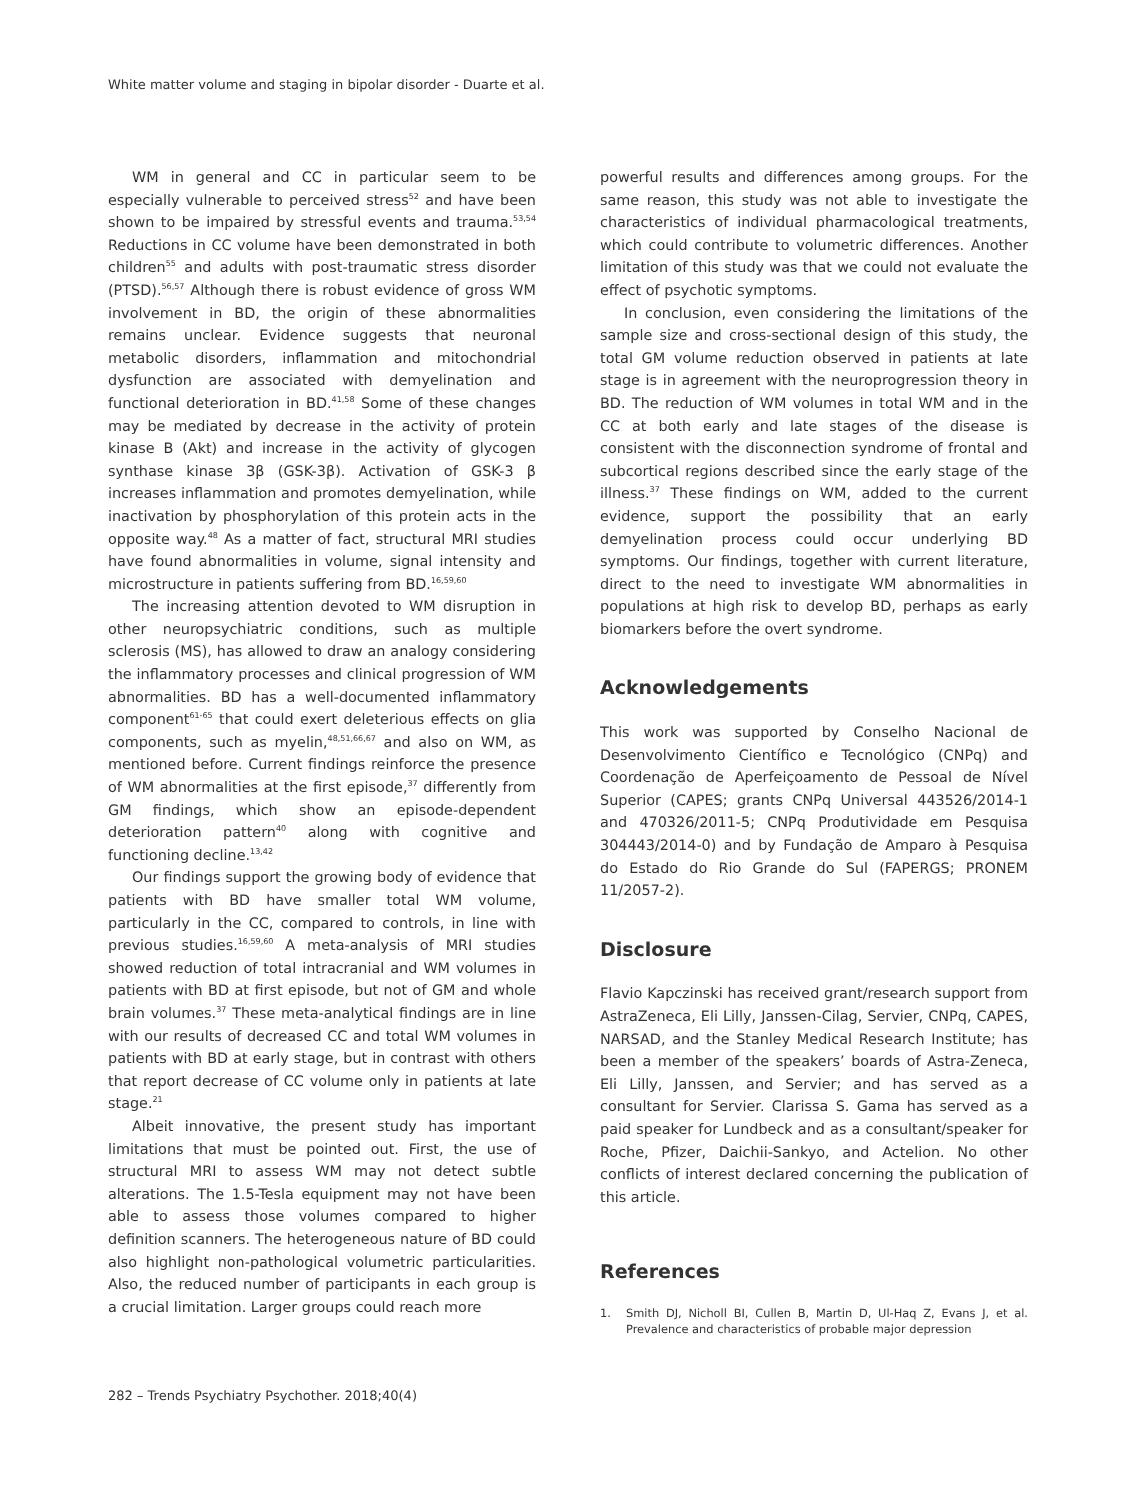White matter volume and staging in bipolar disorder - Duarte et al.
WM in general and CC in particular seem to be especially vulnerable to perceived stress<sup>52</sup> and have been shown to be impaired by stressful events and trauma.<sup>53,54</sup> Reductions in CC volume have been demonstrated in both children<sup>55</sup> and adults with post-traumatic stress disorder (PTSD).<sup>56,57</sup> Although there is robust evidence of gross WM involvement in BD, the origin of these abnormalities remains unclear. Evidence suggests that neuronal metabolic disorders, inflammation and mitochondrial dysfunction are associated with demyelination and functional deterioration in BD.<sup>41,58</sup> Some of these changes may be mediated by decrease in the activity of protein kinase B (Akt) and increase in the activity of glycogen synthase kinase 3β (GSK-3β). Activation of GSK-3 β increases inflammation and promotes demyelination, while inactivation by phosphorylation of this protein acts in the opposite way.<sup>48</sup> As a matter of fact, structural MRI studies have found abnormalities in volume, signal intensity and microstructure in patients suffering from BD.<sup>16,59,60</sup>
The increasing attention devoted to WM disruption in other neuropsychiatric conditions, such as multiple sclerosis (MS), has allowed to draw an analogy considering the inflammatory processes and clinical progression of WM abnormalities. BD has a well-documented inflammatory component<sup>61-65</sup> that could exert deleterious effects on glia components, such as myelin,<sup>48,51,66,67</sup> and also on WM, as mentioned before. Current findings reinforce the presence of WM abnormalities at the first episode,<sup>37</sup> differently from GM findings, which show an episode-dependent deterioration pattern<sup>40</sup> along with cognitive and functioning decline.<sup>13,42</sup>
Our findings support the growing body of evidence that patients with BD have smaller total WM volume, particularly in the CC, compared to controls, in line with previous studies.<sup>16,59,60</sup> A meta-analysis of MRI studies showed reduction of total intracranial and WM volumes in patients with BD at first episode, but not of GM and whole brain volumes.<sup>37</sup> These meta-analytical findings are in line with our results of decreased CC and total WM volumes in patients with BD at early stage, but in contrast with others that report decrease of CC volume only in patients at late stage.<sup>21</sup>
Albeit innovative, the present study has important limitations that must be pointed out. First, the use of structural MRI to assess WM may not detect subtle alterations. The 1.5-Tesla equipment may not have been able to assess those volumes compared to higher definition scanners. The heterogeneous nature of BD could also highlight non-pathological volumetric particularities. Also, the reduced number of participants in each group is a crucial limitation. Larger groups could reach more
powerful results and differences among groups. For the same reason, this study was not able to investigate the characteristics of individual pharmacological treatments, which could contribute to volumetric differences. Another limitation of this study was that we could not evaluate the effect of psychotic symptoms.
In conclusion, even considering the limitations of the sample size and cross-sectional design of this study, the total GM volume reduction observed in patients at late stage is in agreement with the neuroprogression theory in BD. The reduction of WM volumes in total WM and in the CC at both early and late stages of the disease is consistent with the disconnection syndrome of frontal and subcortical regions described since the early stage of the illness.<sup>37</sup> These findings on WM, added to the current evidence, support the possibility that an early demyelination process could occur underlying BD symptoms. Our findings, together with current literature, direct to the need to investigate WM abnormalities in populations at high risk to develop BD, perhaps as early biomarkers before the overt syndrome.
Acknowledgements
This work was supported by Conselho Nacional de Desenvolvimento Científico e Tecnológico (CNPq) and Coordenação de Aperfeiçoamento de Pessoal de Nível Superior (CAPES; grants CNPq Universal 443526/2014-1 and 470326/2011-5; CNPq Produtividade em Pesquisa 304443/2014-0) and by Fundação de Amparo à Pesquisa do Estado do Rio Grande do Sul (FAPERGS; PRONEM 11/2057-2).
Disclosure
Flavio Kapczinski has received grant/research support from AstraZeneca, Eli Lilly, Janssen-Cilag, Servier, CNPq, CAPES, NARSAD, and the Stanley Medical Research Institute; has been a member of the speakers’ boards of Astra-Zeneca, Eli Lilly, Janssen, and Servier; and has served as a consultant for Servier. Clarissa S. Gama has served as a paid speaker for Lundbeck and as a consultant/speaker for Roche, Pfizer, Daichii-Sankyo, and Actelion. No other conflicts of interest declared concerning the publication of this article.
References
1. Smith DJ, Nicholl BI, Cullen B, Martin D, Ul-Haq Z, Evans J, et al. Prevalence and characteristics of probable major depression
282 – Trends Psychiatry Psychother. 2018;40(4)